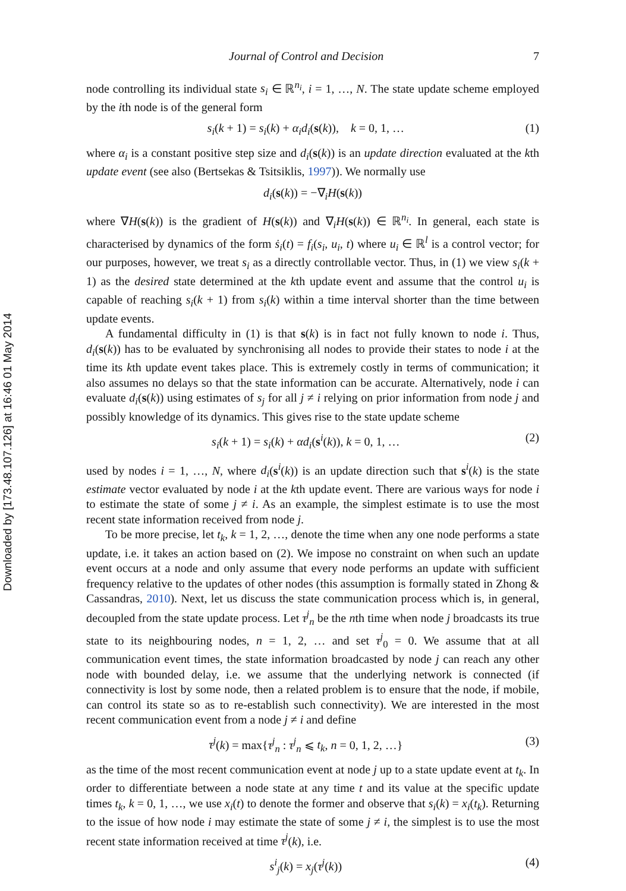Downloaded by [173.48.107.126] at 16:46 01 May 2014
Journal of Control and Decision 7
node controlling its individual state s<sub>i</sub> ∈ ℝ<sup>n<sub>i</sub></sup>, i = 1, …, N. The state update scheme employed by the ith node is of the general form
s<sub>i</sub>(k + 1) = s<sub>i</sub>(k) + α<sub>i</sub>d<sub>i</sub>(s(k)), k = 0, 1, … (1)
where α<sub>i</sub> is a constant positive step size and d<sub>i</sub>(s(k)) is an update direction evaluated at the kth update event (see also (Bertsekas & Tsitsiklis, 1997)). We normally use
d<sub>i</sub>(s(k)) = −∇<sub>i</sub>H(s(k))
where ∇H(s(k)) is the gradient of H(s(k)) and ∇<sub>i</sub>H(s(k)) ∈ ℝ<sup>n<sub>i</sub></sup>. In general, each state is characterised by dynamics of the form ṡ<sub>i</sub>(t) = f<sub>i</sub>(s<sub>i</sub>, u<sub>i</sub>, t) where u<sub>i</sub> ∈ ℝ<sup>l</sup> is a control vector; for our purposes, however, we treat s<sub>i</sub> as a directly controllable vector. Thus, in (1) we view s<sub>i</sub>(k + 1) as the desired state determined at the kth update event and assume that the control u<sub>i</sub> is capable of reaching s<sub>i</sub>(k + 1) from s<sub>i</sub>(k) within a time interval shorter than the time between update events.
A fundamental difficulty in (1) is that s(k) is in fact not fully known to node i. Thus, d<sub>i</sub>(s(k)) has to be evaluated by synchronising all nodes to provide their states to node i at the time its kth update event takes place. This is extremely costly in terms of communication; it also assumes no delays so that the state information can be accurate. Alternatively, node i can evaluate d<sub>i</sub>(s(k)) using estimates of s<sub>j</sub> for all j ≠ i relying on prior information from node j and possibly knowledge of its dynamics. This gives rise to the state update scheme
s<sub>i</sub>(k + 1) = s<sub>i</sub>(k) + αd<sub>i</sub>(s<sup>i</sup>(k)), k = 0, 1, … (2)
used by nodes i = 1, …, N, where d<sub>i</sub>(s<sup>i</sup>(k)) is an update direction such that s<sup>i</sup>(k) is the state estimate vector evaluated by node i at the kth update event. There are various ways for node i to estimate the state of some j ≠ i. As an example, the simplest estimate is to use the most recent state information received from node j.
To be more precise, let t<sub>k</sub>, k = 1, 2, …, denote the time when any one node performs a state update, i.e. it takes an action based on (2). We impose no constraint on when such an update event occurs at a node and only assume that every node performs an update with sufficient frequency relative to the updates of other nodes (this assumption is formally stated in Zhong & Cassandras, 2010). Next, let us discuss the state communication process which is, in general, decoupled from the state update process. Let τ<sup>j</sup><sub>n</sub> be the nth time when node j broadcasts its true state to its neighbouring nodes, n = 1, 2, … and set τ<sup>j</sup><sub>0</sub> = 0. We assume that at all communication event times, the state information broadcasted by node j can reach any other node with bounded delay, i.e. we assume that the underlying network is connected (if connectivity is lost by some node, then a related problem is to ensure that the node, if mobile, can control its state so as to re-establish such connectivity). We are interested in the most recent communication event from a node j ≠ i and define
τ<sup>j</sup>(k) = max{τ<sup>j</sup><sub>n</sub> : τ<sup>j</sup><sub>n</sub> ⩽ t<sub>k</sub>, n = 0, 1, 2, …} (3)
as the time of the most recent communication event at node j up to a state update event at t<sub>k</sub>. In order to differentiate between a node state at any time t and its value at the specific update times t<sub>k</sub>, k = 0, 1, …, we use x<sub>i</sub>(t) to denote the former and observe that s<sub>i</sub>(k) = x<sub>i</sub>(t<sub>k</sub>). Returning to the issue of how node i may estimate the state of some j ≠ i, the simplest is to use the most recent state information received at time τ<sup>j</sup>(k), i.e.
s<sup>i</sup><sub>j</sub>(k) = x<sub>j</sub>(τ<sup>j</sup>(k)) (4)